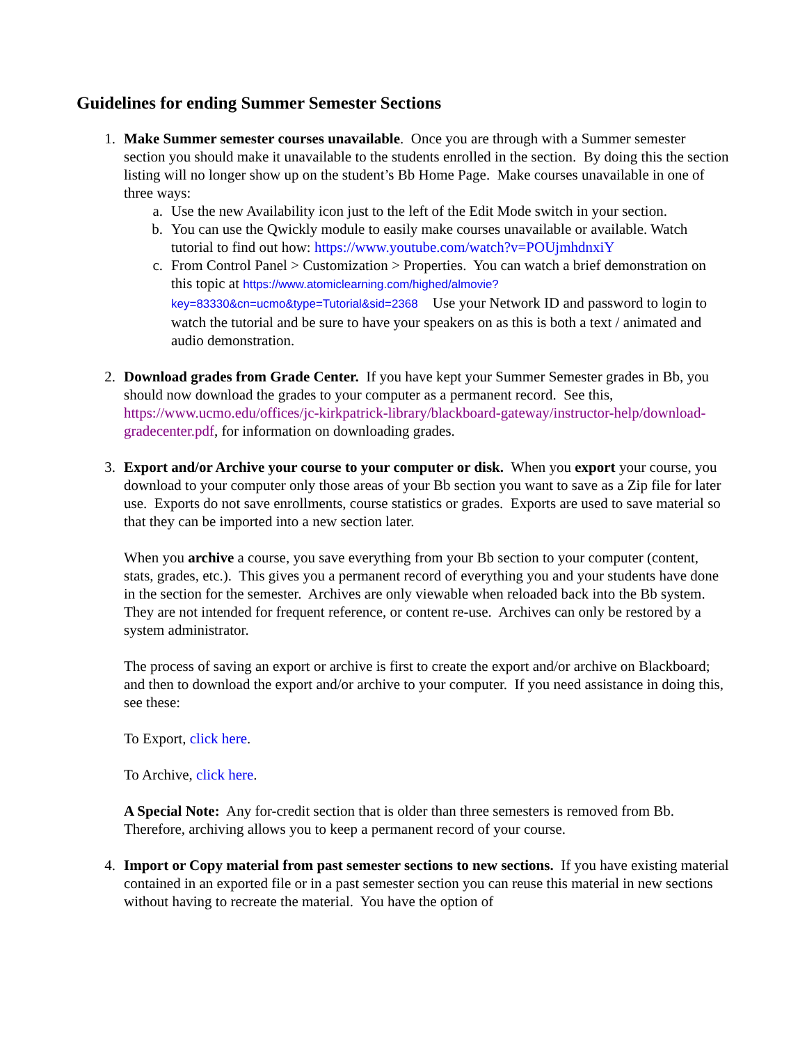Guidelines for ending Summer Semester Sections
1. Make Summer semester courses unavailable. Once you are through with a Summer semester section you should make it unavailable to the students enrolled in the section. By doing this the section listing will no longer show up on the student’s Bb Home Page. Make courses unavailable in one of three ways:
a. Use the new Availability icon just to the left of the Edit Mode switch in your section.
b. You can use the Qwickly module to easily make courses unavailable or available. Watch tutorial to find out how: https://www.youtube.com/watch?v=POUjmhdnxiY
c. From Control Panel > Customization > Properties. You can watch a brief demonstration on this topic at https://www.atomiclearning.com/highed/almovie?key=83330&cn=ucmo&type=Tutorial&sid=2368 Use your Network ID and password to login to watch the tutorial and be sure to have your speakers on as this is both a text / animated and audio demonstration.
2. Download grades from Grade Center. If you have kept your Summer Semester grades in Bb, you should now download the grades to your computer as a permanent record. See this, https://www.ucmo.edu/offices/jc-kirkpatrick-library/blackboard-gateway/instructor-help/download-gradecenter.pdf, for information on downloading grades.
3. Export and/or Archive your course to your computer or disk. When you export your course, you download to your computer only those areas of your Bb section you want to save as a Zip file for later use. Exports do not save enrollments, course statistics or grades. Exports are used to save material so that they can be imported into a new section later.
When you archive a course, you save everything from your Bb section to your computer (content, stats, grades, etc.). This gives you a permanent record of everything you and your students have done in the section for the semester. Archives are only viewable when reloaded back into the Bb system. They are not intended for frequent reference, or content re-use. Archives can only be restored by a system administrator.
The process of saving an export or archive is first to create the export and/or archive on Blackboard; and then to download the export and/or archive to your computer. If you need assistance in doing this, see these:
To Export, click here.
To Archive, click here.
A Special Note: Any for-credit section that is older than three semesters is removed from Bb. Therefore, archiving allows you to keep a permanent record of your course.
4. Import or Copy material from past semester sections to new sections. If you have existing material contained in an exported file or in a past semester section you can reuse this material in new sections without having to recreate the material. You have the option of